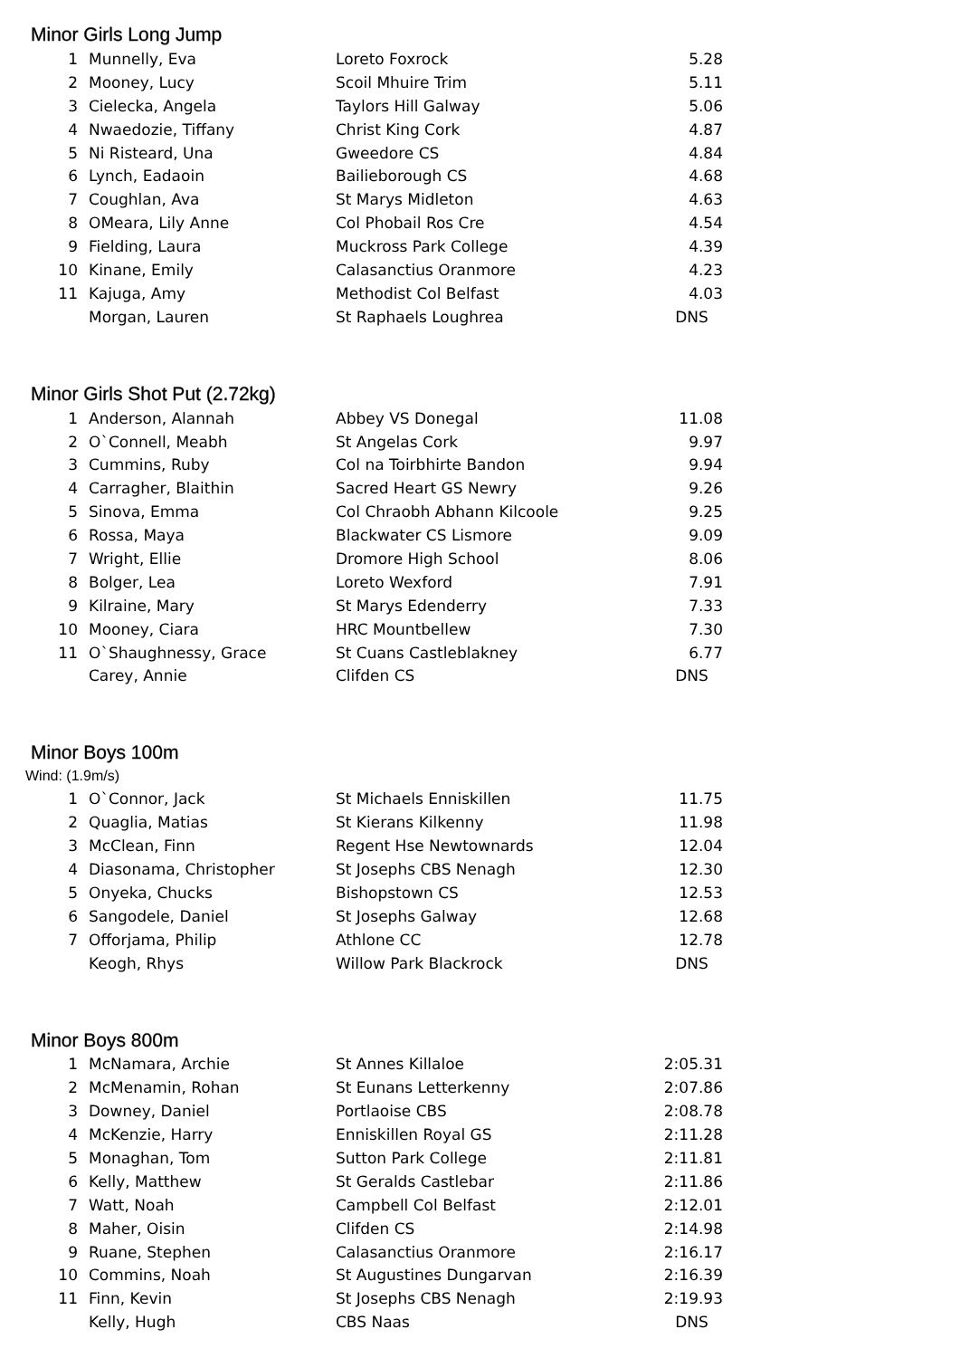Minor Girls Long Jump
| 1 | Munnelly, Eva | Loreto Foxrock | 5.28 |
| 2 | Mooney, Lucy | Scoil Mhuire Trim | 5.11 |
| 3 | Cielecka, Angela | Taylors Hill Galway | 5.06 |
| 4 | Nwaedozie, Tiffany | Christ King Cork | 4.87 |
| 5 | Ni Risteard, Una | Gweedore CS | 4.84 |
| 6 | Lynch, Eadaoin | Bailieborough CS | 4.68 |
| 7 | Coughlan, Ava | St Marys Midleton | 4.63 |
| 8 | OMeara, Lily Anne | Col Phobail Ros Cre | 4.54 |
| 9 | Fielding, Laura | Muckross Park College | 4.39 |
| 10 | Kinane, Emily | Calasanctius Oranmore | 4.23 |
| 11 | Kajuga, Amy | Methodist Col Belfast | 4.03 |
| | Morgan, Lauren | St Raphaels Loughrea | DNS |
Minor Girls Shot Put (2.72kg)
| 1 | Anderson, Alannah | Abbey VS Donegal | 11.08 |
| 2 | O`Connell, Meabh | St Angelas Cork | 9.97 |
| 3 | Cummins, Ruby | Col na Toirbhirte Bandon | 9.94 |
| 4 | Carragher, Blaithin | Sacred Heart GS Newry | 9.26 |
| 5 | Sinova, Emma | Col Chraobh Abhann Kilcoole | 9.25 |
| 6 | Rossa, Maya | Blackwater CS Lismore | 9.09 |
| 7 | Wright, Ellie | Dromore High School | 8.06 |
| 8 | Bolger, Lea | Loreto Wexford | 7.91 |
| 9 | Kilraine, Mary | St Marys Edenderry | 7.33 |
| 10 | Mooney, Ciara | HRC Mountbellew | 7.30 |
| 11 | O`Shaughnessy, Grace | St Cuans Castleblakney | 6.77 |
| | Carey, Annie | Clifden CS | DNS |
Minor Boys 100m
Wind: (1.9m/s)
| 1 | O`Connor, Jack | St Michaels Enniskillen | 11.75 |
| 2 | Quaglia, Matias | St Kierans Kilkenny | 11.98 |
| 3 | McClean, Finn | Regent Hse Newtownards | 12.04 |
| 4 | Diasonama, Christopher | St Josephs CBS Nenagh | 12.30 |
| 5 | Onyeka, Chucks | Bishopstown CS | 12.53 |
| 6 | Sangodele, Daniel | St Josephs Galway | 12.68 |
| 7 | Offorjama, Philip | Athlone CC | 12.78 |
| | Keogh, Rhys | Willow Park Blackrock | DNS |
Minor Boys 800m
| 1 | McNamara, Archie | St Annes Killaloe | 2:05.31 |
| 2 | McMenamin, Rohan | St Eunans Letterkenny | 2:07.86 |
| 3 | Downey, Daniel | Portlaoise CBS | 2:08.78 |
| 4 | McKenzie, Harry | Enniskillen Royal GS | 2:11.28 |
| 5 | Monaghan, Tom | Sutton Park College | 2:11.81 |
| 6 | Kelly, Matthew | St Geralds Castlebar | 2:11.86 |
| 7 | Watt, Noah | Campbell Col Belfast | 2:12.01 |
| 8 | Maher, Oisin | Clifden CS | 2:14.98 |
| 9 | Ruane, Stephen | Calasanctius Oranmore | 2:16.17 |
| 10 | Commins, Noah | St Augustines Dungarvan | 2:16.39 |
| 11 | Finn, Kevin | St Josephs CBS Nenagh | 2:19.93 |
| | Kelly, Hugh | CBS Naas | DNS |